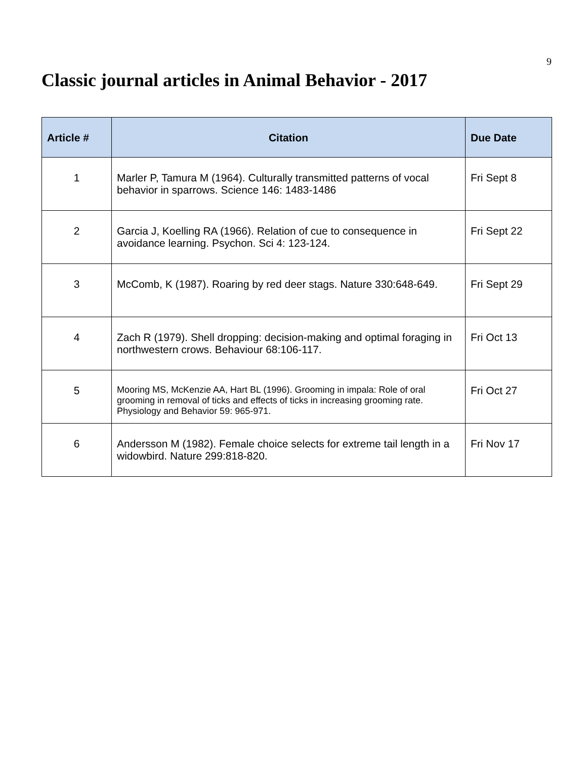9
Classic journal articles in Animal Behavior - 2017
| Article # | Citation | Due Date |
| --- | --- | --- |
| 1 | Marler P, Tamura M (1964). Culturally transmitted patterns of vocal behavior in sparrows. Science 146: 1483-1486 | Fri Sept 8 |
| 2 | Garcia J, Koelling RA (1966). Relation of cue to consequence in avoidance learning. Psychon. Sci 4: 123-124. | Fri Sept 22 |
| 3 | McComb, K (1987). Roaring by red deer stags. Nature 330:648-649. | Fri Sept 29 |
| 4 | Zach R (1979). Shell dropping: decision-making and optimal foraging in northwestern crows. Behaviour 68:106-117. | Fri Oct 13 |
| 5 | Mooring MS, McKenzie AA, Hart BL (1996). Grooming in impala: Role of oral grooming in removal of ticks and effects of ticks in increasing grooming rate. Physiology and Behavior 59: 965-971. | Fri Oct 27 |
| 6 | Andersson M (1982). Female choice selects for extreme tail length in a widowbird. Nature 299:818-820. | Fri Nov 17 |